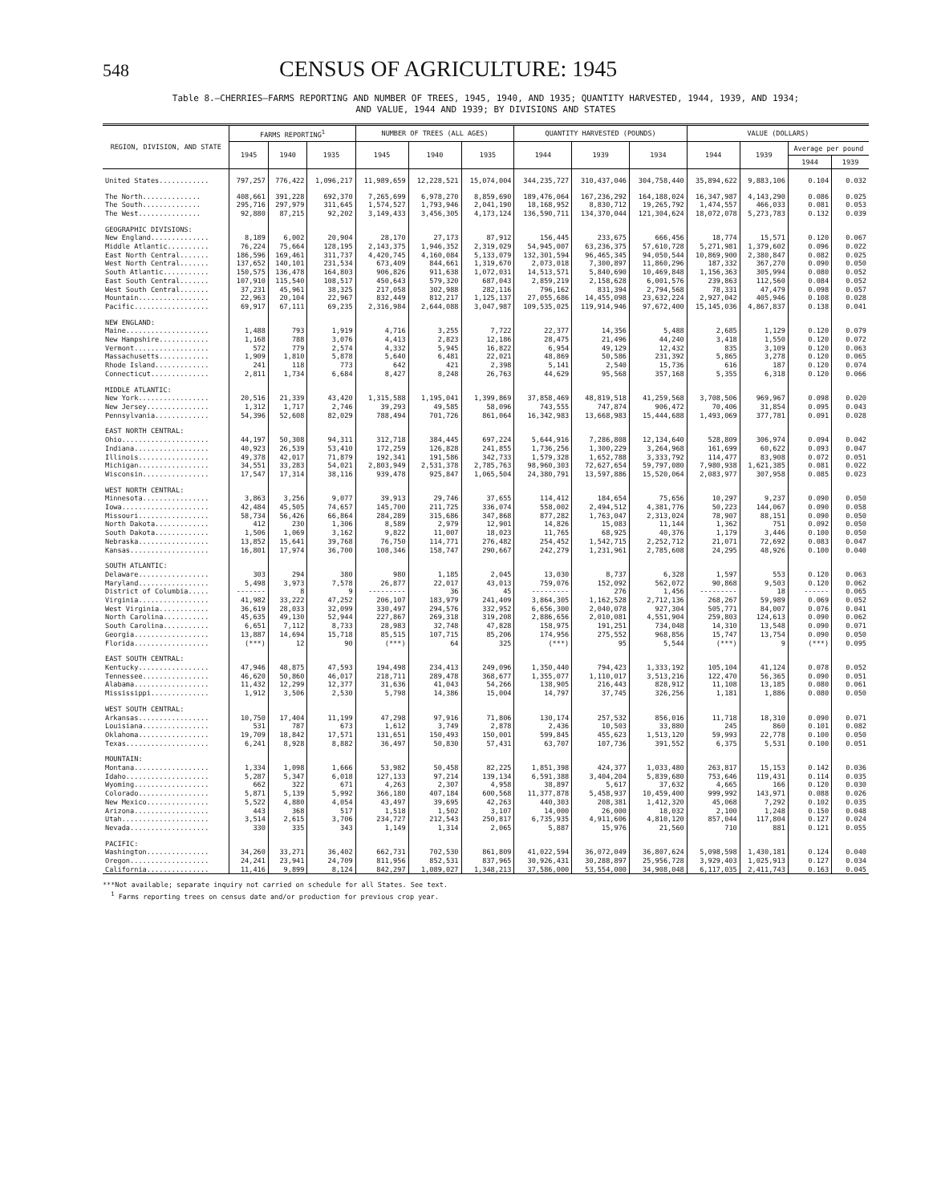548 CENSUS OF AGRICULTURE: 1945
Table 8.—CHERRIES—FARMS REPORTING AND NUMBER OF TREES, 1945, 1940, AND 1935; QUANTITY HARVESTED, 1944, 1939, AND 1934;
AND VALUE, 1944 AND 1939; BY DIVISIONS AND STATES
| REGION, DIVISION, AND STATE | FARMS REPORTING<sup>1</sup> | | | NUMBER OF TREES (ALL AGES) | | | QUANTITY HARVESTED (POUNDS) | | | VALUE (DOLLARS) | | | |
| --- | --- | --- | --- | --- | --- | --- | --- | --- | --- | --- | --- | --- | --- |
| | 1945 | 1940 | 1935 | 1945 | 1940 | 1935 | 1944 | 1939 | 1934 | 1944 | 1939 | Average per pound | |
| | | | | | | | | | | | | 1944 | 1939 |
| United States............ | 797,257 | 776,422 | 1,096,217 | 11,989,659 | 12,228,521 | 15,074,004 | 344,235,727 | 310,437,046 | 304,758,440 | 35,894,622 | 9,883,106 | 0.104 | 0.032 |
| The North.............. | 408,661 | 391,228 | 692,370 | 7,265,699 | 6,978,270 | 8,859,690 | 189,476,064 | 167,236,292 | 164,188,024 | 16,347,987 | 4,143,290 | 0.086 | 0.025 |
| The South.............. | 295,716 | 297,979 | 311,645 | 1,574,527 | 1,793,946 | 2,041,190 | 18,168,952 | 8,830,712 | 19,265,792 | 1,474,557 | 466,033 | 0.081 | 0.053 |
| The West............... | 92,880 | 87,215 | 92,202 | 3,149,433 | 3,456,305 | 4,173,124 | 136,590,711 | 134,370,044 | 121,304,624 | 18,072,078 | 5,273,783 | 0.132 | 0.039 |
| GEOGRAPHIC DIVISIONS: | | | | | | | | | | | | | |
| New England.............. | 8,189 | 6,002 | 20,904 | 28,170 | 27,173 | 87,912 | 156,445 | 233,675 | 666,456 | 18,774 | 15,571 | 0.120 | 0.067 |
| Middle Atlantic.......... | 76,224 | 75,664 | 128,195 | 2,143,375 | 1,946,352 | 2,319,029 | 54,945,007 | 63,236,375 | 57,610,728 | 5,271,981 | 1,379,602 | 0.096 | 0.022 |
| East North Central....... | 186,596 | 169,461 | 311,737 | 4,420,745 | 4,160,084 | 5,133,079 | 132,301,594 | 96,465,345 | 94,050,544 | 10,869,900 | 2,380,847 | 0.082 | 0.025 |
| West North Central....... | 137,652 | 140,101 | 231,534 | 673,409 | 844,661 | 1,319,670 | 2,073,018 | 7,300,897 | 11,860,296 | 187,332 | 367,270 | 0.090 | 0.050 |
| South Atlantic........... | 150,575 | 136,478 | 164,803 | 906,826 | 911,638 | 1,072,031 | 14,513,571 | 5,840,690 | 10,469,848 | 1,156,363 | 305,994 | 0.080 | 0.052 |
| East South Central....... | 107,910 | 115,540 | 108,517 | 450,643 | 579,320 | 687,043 | 2,859,219 | 2,158,628 | 6,001,576 | 239,863 | 112,560 | 0.084 | 0.052 |
| West South Central....... | 37,231 | 45,961 | 38,325 | 217,058 | 302,988 | 282,116 | 796,162 | 831,394 | 2,794,568 | 78,331 | 47,479 | 0.098 | 0.057 |
| Mountain................. | 22,963 | 20,104 | 22,967 | 832,449 | 812,217 | 1,125,137 | 27,055,686 | 14,455,098 | 23,632,224 | 2,927,042 | 405,946 | 0.108 | 0.028 |
| Pacific.................. | 69,917 | 67,111 | 69,235 | 2,316,984 | 2,644,088 | 3,047,987 | 109,535,025 | 119,914,946 | 97,672,400 | 15,145,036 | 4,867,837 | 0.138 | 0.041 |
| NEW ENGLAND: | | | | | | | | | | | | | |
| Maine.................... | 1,488 | 793 | 1,919 | 4,716 | 3,255 | 7,722 | 22,377 | 14,356 | 5,488 | 2,685 | 1,129 | 0.120 | 0.079 |
| New Hampshire............ | 1,168 | 788 | 3,076 | 4,413 | 2,823 | 12,186 | 28,475 | 21,496 | 44,240 | 3,418 | 1,550 | 0.120 | 0.072 |
| Vermont.................. | 572 | 779 | 2,574 | 4,332 | 5,945 | 16,822 | 6,954 | 49,129 | 12,432 | 835 | 3,109 | 0.120 | 0.063 |
| Massachusetts............ | 1,909 | 1,810 | 5,878 | 5,640 | 6,481 | 22,021 | 48,869 | 50,586 | 231,392 | 5,865 | 3,278 | 0.120 | 0.065 |
| Rhode Island............. | 241 | 118 | 773 | 642 | 421 | 2,398 | 5,141 | 2,540 | 15,736 | 616 | 187 | 0.120 | 0.074 |
| Connecticut.............. | 2,811 | 1,734 | 6,684 | 8,427 | 8,248 | 26,763 | 44,629 | 95,568 | 357,168 | 5,355 | 6,318 | 0.120 | 0.066 |
| MIDDLE ATLANTIC: | | | | | | | | | | | | | |
| New York................. | 20,516 | 21,339 | 43,420 | 1,315,588 | 1,195,041 | 1,399,869 | 37,858,469 | 48,819,518 | 41,259,568 | 3,708,506 | 969,967 | 0.098 | 0.020 |
| New Jersey............... | 1,312 | 1,717 | 2,746 | 39,293 | 49,585 | 58,096 | 743,555 | 747,874 | 906,472 | 70,406 | 31,854 | 0.095 | 0.043 |
| Pennsylvania............. | 54,396 | 52,608 | 82,029 | 788,494 | 701,726 | 861,064 | 16,342,983 | 13,668,983 | 15,444,688 | 1,493,069 | 377,781 | 0.091 | 0.028 |
| EAST NORTH CENTRAL: | | | | | | | | | | | | | |
| Ohio..................... | 44,197 | 50,308 | 94,311 | 312,718 | 384,445 | 697,224 | 5,644,916 | 7,286,808 | 12,134,640 | 528,809 | 306,974 | 0.094 | 0.042 |
| Indiana.................. | 40,923 | 26,539 | 53,410 | 172,259 | 126,828 | 241,855 | 1,736,256 | 1,300,229 | 3,264,968 | 161,699 | 60,622 | 0.093 | 0.047 |
| Illinois................. | 49,378 | 42,017 | 71,879 | 192,341 | 191,586 | 342,733 | 1,579,328 | 1,652,788 | 3,333,792 | 114,477 | 83,908 | 0.072 | 0.051 |
| Michigan................. | 34,551 | 33,283 | 54,021 | 2,803,949 | 2,531,378 | 2,785,763 | 98,960,303 | 72,627,654 | 59,797,080 | 7,980,938 | 1,621,385 | 0.081 | 0.022 |
| Wisconsin................ | 17,547 | 17,314 | 38,116 | 939,478 | 925,847 | 1,065,504 | 24,380,791 | 13,597,886 | 15,520,064 | 2,083,977 | 307,958 | 0.085 | 0.023 |
| WEST NORTH CENTRAL: | | | | | | | | | | | | | |
| Minnesota................ | 3,863 | 3,256 | 9,077 | 39,913 | 29,746 | 37,655 | 114,412 | 184,654 | 75,656 | 10,297 | 9,237 | 0.090 | 0.050 |
| Iowa..................... | 42,484 | 45,505 | 74,657 | 145,700 | 211,725 | 336,074 | 558,002 | 2,494,512 | 4,381,776 | 50,223 | 144,067 | 0.090 | 0.058 |
| Missouri................. | 58,734 | 56,426 | 66,864 | 284,289 | 315,686 | 347,868 | 877,282 | 1,763,047 | 2,313,024 | 78,907 | 88,151 | 0.090 | 0.050 |
| North Dakota............. | 412 | 230 | 1,306 | 8,589 | 2,979 | 12,901 | 14,826 | 15,083 | 11,144 | 1,362 | 751 | 0.092 | 0.050 |
| South Dakota............. | 1,506 | 1,069 | 3,162 | 9,822 | 11,007 | 18,023 | 11,765 | 68,925 | 40,376 | 1,179 | 3,446 | 0.100 | 0.050 |
| Nebraska................. | 13,852 | 15,641 | 39,768 | 76,750 | 114,771 | 276,482 | 254,452 | 1,542,715 | 2,252,712 | 21,071 | 72,692 | 0.083 | 0.047 |
| Kansas................... | 16,801 | 17,974 | 36,700 | 108,346 | 158,747 | 290,667 | 242,279 | 1,231,961 | 2,785,608 | 24,295 | 48,926 | 0.100 | 0.040 |
| SOUTH ATLANTIC: | | | | | | | | | | | | | |
| Delaware................. | 303 | 294 | 380 | 980 | 1,185 | 2,045 | 13,030 | 8,737 | 6,328 | 1,597 | 553 | 0.120 | 0.063 |
| Maryland................. | 5,498 | 3,973 | 7,578 | 26,877 | 22,017 | 43,013 | 759,076 | 152,092 | 562,072 | 90,868 | 9,503 | 0.120 | 0.062 |
| District of Columbia..... | ------- | 8 | 9 | --------- | 36 | 45 | --------- | 276 | 1,456 | --------- | 18 | ------ | 0.065 |
| Virginia................. | 41,982 | 33,222 | 47,252 | 206,107 | 183,979 | 241,409 | 3,864,305 | 1,162,528 | 2,712,136 | 268,267 | 59,989 | 0.069 | 0.052 |
| West Virginia............ | 36,619 | 28,033 | 32,099 | 330,497 | 294,576 | 332,952 | 6,656,300 | 2,040,078 | 927,304 | 505,771 | 84,007 | 0.076 | 0.041 |
| North Carolina........... | 45,635 | 49,130 | 52,944 | 227,867 | 269,318 | 319,208 | 2,886,656 | 2,010,081 | 4,551,904 | 259,803 | 124,613 | 0.090 | 0.062 |
| South Carolina........... | 6,651 | 7,112 | 8,733 | 28,983 | 32,748 | 47,828 | 158,975 | 191,251 | 734,048 | 14,310 | 13,548 | 0.090 | 0.071 |
| Georgia.................. | 13,887 | 14,694 | 15,718 | 85,515 | 107,715 | 85,206 | 174,956 | 275,552 | 968,856 | 15,747 | 13,754 | 0.090 | 0.050 |
| Florida.................. | (***) | 12 | 90 | (***) | 64 | 325 | (***) | 95 | 5,544 | (***) | 9 | (***) | 0.095 |
| EAST SOUTH CENTRAL: | | | | | | | | | | | | | |
| Kentucky................. | 47,946 | 48,875 | 47,593 | 194,498 | 234,413 | 249,096 | 1,350,440 | 794,423 | 1,333,192 | 105,104 | 41,124 | 0.078 | 0.052 |
| Tennessee................ | 46,620 | 50,860 | 46,017 | 218,711 | 289,478 | 368,677 | 1,355,077 | 1,110,017 | 3,513,216 | 122,470 | 56,365 | 0.090 | 0.051 |
| Alabama.................. | 11,432 | 12,299 | 12,377 | 31,636 | 41,043 | 54,266 | 138,905 | 216,443 | 828,912 | 11,108 | 13,185 | 0.080 | 0.061 |
| Mississippi.............. | 1,912 | 3,506 | 2,530 | 5,798 | 14,386 | 15,004 | 14,797 | 37,745 | 326,256 | 1,181 | 1,886 | 0.080 | 0.050 |
| WEST SOUTH CENTRAL: | | | | | | | | | | | | | |
| Arkansas................. | 10,750 | 17,404 | 11,199 | 47,298 | 97,916 | 71,806 | 130,174 | 257,532 | 856,016 | 11,718 | 18,310 | 0.090 | 0.071 |
| Louisiana................ | 531 | 787 | 673 | 1,612 | 3,749 | 2,878 | 2,436 | 10,503 | 33,880 | 245 | 860 | 0.101 | 0.082 |
| Oklahoma................. | 19,709 | 18,842 | 17,571 | 131,651 | 150,493 | 150,001 | 599,845 | 455,623 | 1,513,120 | 59,993 | 22,778 | 0.100 | 0.050 |
| Texas.................... | 6,241 | 8,928 | 8,882 | 36,497 | 50,830 | 57,431 | 63,707 | 107,736 | 391,552 | 6,375 | 5,531 | 0.100 | 0.051 |
| MOUNTAIN: | | | | | | | | | | | | | |
| Montana.................. | 1,334 | 1,098 | 1,666 | 53,982 | 50,458 | 82,225 | 1,851,398 | 424,377 | 1,033,480 | 263,817 | 15,153 | 0.142 | 0.036 |
| Idaho.................... | 5,287 | 5,347 | 6,018 | 127,133 | 97,214 | 139,134 | 6,591,388 | 3,404,204 | 5,839,680 | 753,646 | 119,431 | 0.114 | 0.035 |
| Wyoming.................. | 662 | 322 | 671 | 4,263 | 2,307 | 4,958 | 38,897 | 5,617 | 37,632 | 4,665 | 166 | 0.120 | 0.030 |
| Colorado................. | 5,871 | 5,139 | 5,992 | 366,180 | 407,184 | 600,568 | 11,377,878 | 5,458,937 | 10,459,400 | 999,992 | 143,971 | 0.088 | 0.026 |
| New Mexico............... | 5,522 | 4,880 | 4,054 | 43,497 | 39,695 | 42,263 | 440,303 | 208,381 | 1,412,320 | 45,068 | 7,292 | 0.102 | 0.035 |
| Arizona.................. | 443 | 368 | 517 | 1,518 | 1,502 | 3,107 | 14,000 | 26,000 | 18,032 | 2,100 | 1,248 | 0.150 | 0.048 |
| Utah..................... | 3,514 | 2,615 | 3,706 | 234,727 | 212,543 | 250,817 | 6,735,935 | 4,911,606 | 4,810,120 | 857,044 | 117,804 | 0.127 | 0.024 |
| Nevada................... | 330 | 335 | 343 | 1,149 | 1,314 | 2,065 | 5,887 | 15,976 | 21,560 | 710 | 881 | 0.121 | 0.055 |
| PACIFIC: | | | | | | | | | | | | | |
| Washington............... | 34,260 | 33,271 | 36,402 | 662,731 | 702,530 | 861,809 | 41,022,594 | 36,072,049 | 36,807,624 | 5,098,598 | 1,430,181 | 0.124 | 0.040 |
| Oregon................... | 24,241 | 23,941 | 24,709 | 811,956 | 852,531 | 837,965 | 30,926,431 | 30,288,897 | 25,956,728 | 3,929,403 | 1,025,913 | 0.127 | 0.034 |
| California............... | 11,416 | 9,899 | 8,124 | 842,297 | 1,089,027 | 1,348,213 | 37,586,000 | 53,554,000 | 34,908,048 | 6,117,035 | 2,411,743 | 0.163 | 0.045 |
***Not available; separate inquiry not carried on schedule for all States. See text.
<sup>1</sup> Farms reporting trees on census date and/or production for previous crop year.